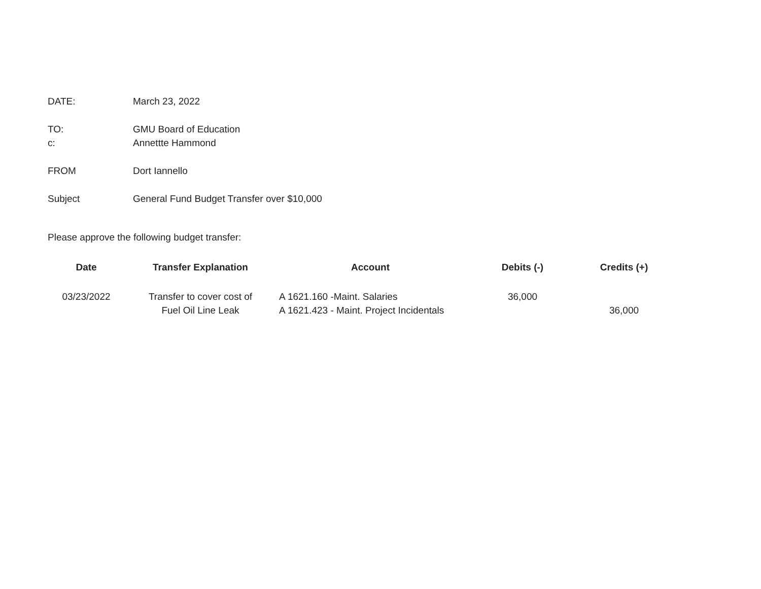DATE: March 23, 2022
TO: GMU Board of Education
c: Annettte Hammond
FROM Dort Iannello
Subject General Fund Budget Transfer over $10,000
Please approve the following budget transfer:
| Date | Transfer Explanation | Account | Debits (-) | Credits (+) |
| --- | --- | --- | --- | --- |
| 03/23/2022 | Transfer to cover cost of | A 1621.160 -Maint. Salaries | 36,000 | |
| | Fuel Oil Line Leak | A 1621.423 - Maint. Project Incidentals | | 36,000 |